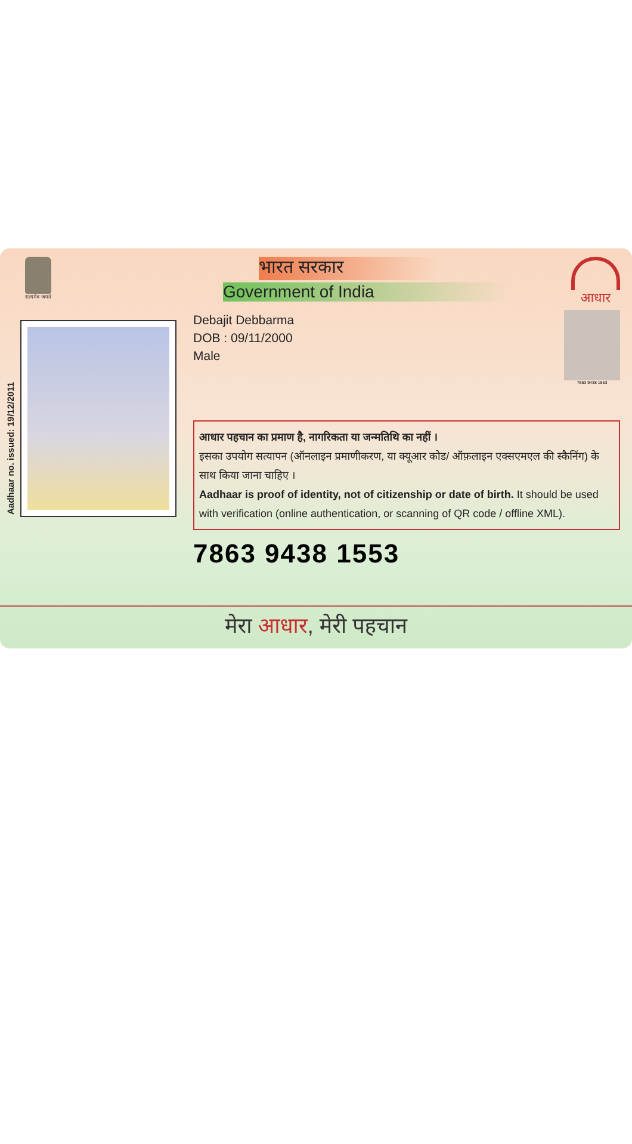Aadhaar no. issued: 19/12/2011
सत्यमेव जयते
भारत सरकार
Government of India
आधार
Debajit Debbarma
DOB : 09/11/2000
Male
7863 9438 1553
आधार पहचान का प्रमाण है, नागरिकता या जन्मतिथि का नहीं ।
इसका उपयोग सत्यापन (ऑनलाइन प्रमाणीकरण, या क्यूआर कोड/ ऑफ़लाइन एक्सएमएल की स्कैनिंग) के साथ किया जाना चाहिए ।
Aadhaar is proof of identity, not of citizenship or date of birth. It should be used with verification (online authentication, or scanning of QR code / offline XML).
7863 9438 1553
मेरा आधार, मेरी पहचान